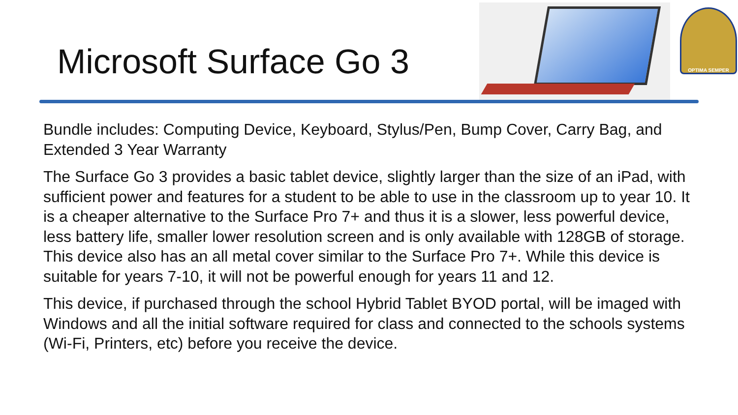Microsoft Surface Go 3
OPTIMA SEMPER
Bundle includes: Computing Device, Keyboard, Stylus/Pen, Bump Cover, Carry Bag, and Extended 3 Year Warranty
The Surface Go 3 provides a basic tablet device, slightly larger than the size of an iPad, with sufficient power and features for a student to be able to use in the classroom up to year 10. It is a cheaper alternative to the Surface Pro 7+ and thus it is a slower, less powerful device, less battery life, smaller lower resolution screen and is only available with 128GB of storage. This device also has an all metal cover similar to the Surface Pro 7+. While this device is suitable for years 7-10, it will not be powerful enough for years 11 and 12.
This device, if purchased through the school Hybrid Tablet BYOD portal, will be imaged with Windows and all the initial software required for class and connected to the schools systems (Wi-Fi, Printers, etc) before you receive the device.